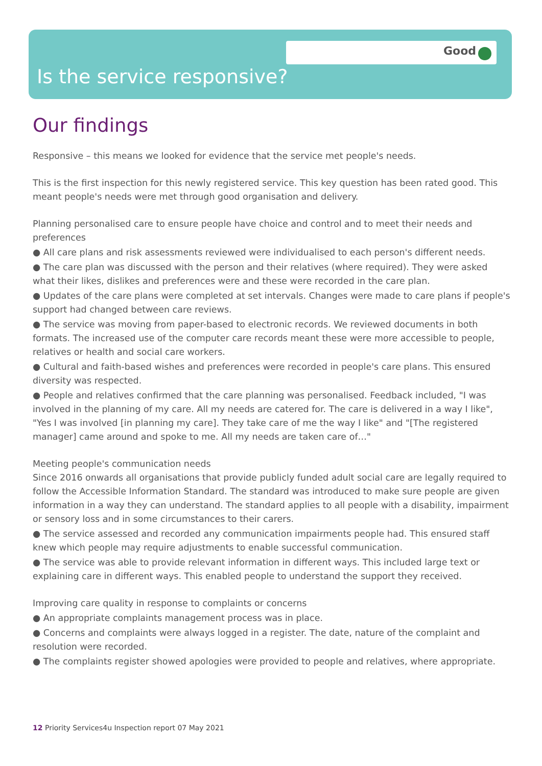Good
Is the service responsive?
Our findings
Responsive – this means we looked for evidence that the service met people's needs.
This is the first inspection for this newly registered service. This key question has been rated good. This meant people's needs were met through good organisation and delivery.
Planning personalised care to ensure people have choice and control and to meet their needs and preferences
● All care plans and risk assessments reviewed were individualised to each person's different needs.
● The care plan was discussed with the person and their relatives (where required). They were asked what their likes, dislikes and preferences were and these were recorded in the care plan.
● Updates of the care plans were completed at set intervals. Changes were made to care plans if people's support had changed between care reviews.
● The service was moving from paper-based to electronic records. We reviewed documents in both formats. The increased use of the computer care records meant these were more accessible to people, relatives or health and social care workers.
● Cultural and faith-based wishes and preferences were recorded in people's care plans. This ensured diversity was respected.
● People and relatives confirmed that the care planning was personalised. Feedback included, "I was involved in the planning of my care. All my needs are catered for. The care is delivered in a way I like", "Yes I was involved [in planning my care]. They take care of me the way I like" and "[The registered manager] came around and spoke to me. All my needs are taken care of…"
Meeting people's communication needs
Since 2016 onwards all organisations that provide publicly funded adult social care are legally required to follow the Accessible Information Standard. The standard was introduced to make sure people are given information in a way they can understand. The standard applies to all people with a disability, impairment or sensory loss and in some circumstances to their carers.
● The service assessed and recorded any communication impairments people had. This ensured staff knew which people may require adjustments to enable successful communication.
● The service was able to provide relevant information in different ways. This included large text or explaining care in different ways. This enabled people to understand the support they received.
Improving care quality in response to complaints or concerns
● An appropriate complaints management process was in place.
● Concerns and complaints were always logged in a register. The date, nature of the complaint and resolution were recorded.
● The complaints register showed apologies were provided to people and relatives, where appropriate.
12 Priority Services4u Inspection report 07 May 2021